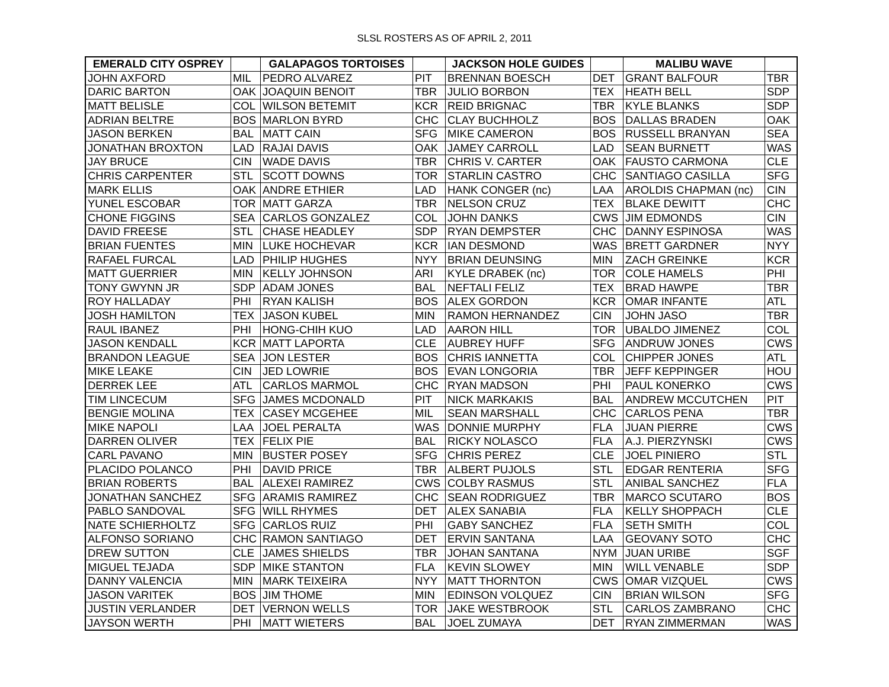SLSL ROSTERS AS OF APRIL 2, 2011
| EMERALD CITY OSPREY | | GALAPAGOS TORTOISES | | JACKSON HOLE GUIDES | | MALIBU WAVE | |
| --- | --- | --- | --- | --- | --- | --- | --- |
| JOHN AXFORD | MIL | PEDRO ALVAREZ | PIT | BRENNAN BOESCH | DET | GRANT BALFOUR | TBR |
| DARIC BARTON | OAK | JOAQUIN BENOIT | TBR | JULIO BORBON | TEX | HEATH BELL | SDP |
| MATT BELISLE | COL | WILSON BETEMIT | KCR | REID BRIGNAC | TBR | KYLE BLANKS | SDP |
| ADRIAN BELTRE | BOS | MARLON BYRD | CHC | CLAY BUCHHOLZ | BOS | DALLAS BRADEN | OAK |
| JASON BERKEN | BAL | MATT CAIN | SFG | MIKE CAMERON | BOS | RUSSELL BRANYAN | SEA |
| JONATHAN BROXTON | LAD | RAJAI DAVIS | OAK | JAMEY CARROLL | LAD | SEAN BURNETT | WAS |
| JAY BRUCE | CIN | WADE DAVIS | TBR | CHRIS V. CARTER | OAK | FAUSTO CARMONA | CLE |
| CHRIS CARPENTER | STL | SCOTT DOWNS | TOR | STARLIN CASTRO | CHC | SANTIAGO CASILLA | SFG |
| MARK ELLIS | OAK | ANDRE ETHIER | LAD | HANK CONGER (nc) | LAA | AROLDIS CHAPMAN (nc) | CIN |
| YUNEL ESCOBAR | TOR | MATT GARZA | TBR | NELSON CRUZ | TEX | BLAKE DEWITT | CHC |
| CHONE FIGGINS | SEA | CARLOS GONZALEZ | COL | JOHN DANKS | CWS | JIM EDMONDS | CIN |
| DAVID FREESE | STL | CHASE HEADLEY | SDP | RYAN DEMPSTER | CHC | DANNY ESPINOSA | WAS |
| BRIAN FUENTES | MIN | LUKE HOCHEVAR | KCR | IAN DESMOND | WAS | BRETT GARDNER | NYY |
| RAFAEL FURCAL | LAD | PHILIP HUGHES | NYY | BRIAN DEUNSING | MIN | ZACH GREINKE | KCR |
| MATT GUERRIER | MIN | KELLY JOHNSON | ARI | KYLE DRABEK (nc) | TOR | COLE HAMELS | PHI |
| TONY GWYNN JR | SDP | ADAM JONES | BAL | NEFTALI FELIZ | TEX | BRAD HAWPE | TBR |
| ROY HALLADAY | PHI | RYAN KALISH | BOS | ALEX GORDON | KCR | OMAR INFANTE | ATL |
| JOSH HAMILTON | TEX | JASON KUBEL | MIN | RAMON HERNANDEZ | CIN | JOHN JASO | TBR |
| RAUL IBANEZ | PHI | HONG-CHIH KUO | LAD | AARON HILL | TOR | UBALDO JIMENEZ | COL |
| JASON KENDALL | KCR | MATT LAPORTA | CLE | AUBREY HUFF | SFG | ANDRUW JONES | CWS |
| BRANDON LEAGUE | SEA | JON LESTER | BOS | CHRIS IANNETTA | COL | CHIPPER JONES | ATL |
| MIKE LEAKE | CIN | JED LOWRIE | BOS | EVAN LONGORIA | TBR | JEFF KEPPINGER | HOU |
| DERREK LEE | ATL | CARLOS MARMOL | CHC | RYAN MADSON | PHI | PAUL KONERKO | CWS |
| TIM LINCECUM | SFG | JAMES MCDONALD | PIT | NICK MARKAKIS | BAL | ANDREW MCCUTCHEN | PIT |
| BENGIE MOLINA | TEX | CASEY MCGEHEE | MIL | SEAN MARSHALL | CHC | CARLOS PENA | TBR |
| MIKE NAPOLI | LAA | JOEL PERALTA | WAS | DONNIE MURPHY | FLA | JUAN PIERRE | CWS |
| DARREN OLIVER | TEX | FELIX PIE | BAL | RICKY NOLASCO | FLA | A.J. PIERZYNSKI | CWS |
| CARL PAVANO | MIN | BUSTER POSEY | SFG | CHRIS PEREZ | CLE | JOEL PINIERO | STL |
| PLACIDO POLANCO | PHI | DAVID PRICE | TBR | ALBERT PUJOLS | STL | EDGAR RENTERIA | SFG |
| BRIAN ROBERTS | BAL | ALEXEI RAMIREZ | CWS | COLBY RASMUS | STL | ANIBAL SANCHEZ | FLA |
| JONATHAN SANCHEZ | SFG | ARAMIS RAMIREZ | CHC | SEAN RODRIGUEZ | TBR | MARCO SCUTARO | BOS |
| PABLO SANDOVAL | SFG | WILL RHYMES | DET | ALEX SANABIA | FLA | KELLY SHOPPACH | CLE |
| NATE SCHIERHOLTZ | SFG | CARLOS RUIZ | PHI | GABY SANCHEZ | FLA | SETH SMITH | COL |
| ALFONSO SORIANO | CHC | RAMON SANTIAGO | DET | ERVIN SANTANA | LAA | GEOVANY SOTO | CHC |
| DREW SUTTON | CLE | JAMES SHIELDS | TBR | JOHAN SANTANA | NYM | JUAN URIBE | SGF |
| MIGUEL TEJADA | SDP | MIKE STANTON | FLA | KEVIN SLOWEY | MIN | WILL VENABLE | SDP |
| DANNY VALENCIA | MIN | MARK TEIXEIRA | NYY | MATT THORNTON | CWS | OMAR VIZQUEL | CWS |
| JASON VARITEK | BOS | JIM THOME | MIN | EDINSON VOLQUEZ | CIN | BRIAN WILSON | SFG |
| JUSTIN VERLANDER | DET | VERNON WELLS | TOR | JAKE WESTBROOK | STL | CARLOS ZAMBRANO | CHC |
| JAYSON WERTH | PHI | MATT WIETERS | BAL | JOEL ZUMAYA | DET | RYAN ZIMMERMAN | WAS |